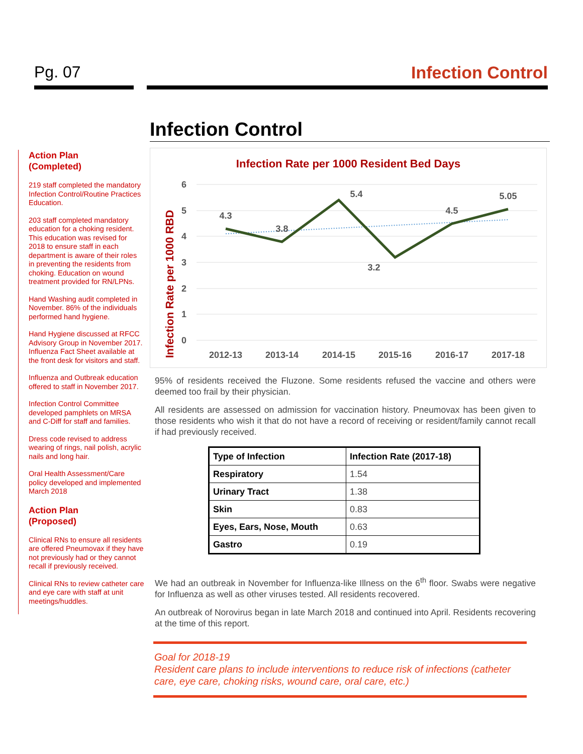Pg. 07 Infection Control
Action Plan
(Completed)
219 staff completed the mandatory Infection Control/Routine Practices Education.
203 staff completed mandatory education for a choking resident. This education was revised for 2018 to ensure staff in each department is aware of their roles in preventing the residents from choking. Education on wound treatment provided for RN/LPNs.
Hand Washing audit completed in November. 86% of the individuals performed hand hygiene.
Hand Hygiene discussed at RFCC Advisory Group in November 2017. Influenza Fact Sheet available at the front desk for visitors and staff.
Influenza and Outbreak education offered to staff in November 2017.
Infection Control Committee developed pamphlets on MRSA and C-Diff for staff and families.
Dress code revised to address wearing of rings, nail polish, acrylic nails and long hair.
Oral Health Assessment/Care policy developed and implemented March 2018
Action Plan
(Proposed)
Clinical RNs to ensure all residents are offered Pneumovax if they have not previously had or they cannot recall if previously received.
Clinical RNs to review catheter care and eye care with staff at unit meetings/huddles.
Infection Control
Infection Rate per 1000 Resident Bed Days
Infection Rate per 1000 RBD
6
5
4
3
2
1
0
2012-13
2013-14
2014-15
2015-16
2016-17
2017-18
4.3
3.8
5.4
3.2
4.5
5.05
95% of residents received the Fluzone. Some residents refused the vaccine and others were deemed too frail by their physician.
All residents are assessed on admission for vaccination history. Pneumovax has been given to those residents who wish it that do not have a record of receiving or resident/family cannot recall if had previously received.
| Type of Infection | Infection Rate (2017-18) |
| --- | --- |
| Respiratory | 1.54 |
| Urinary Tract | 1.38 |
| Skin | 0.83 |
| Eyes, Ears, Nose, Mouth | 0.63 |
| Gastro | 0.19 |
We had an outbreak in November for Influenza-like Illness on the 6<sup>th</sup> floor. Swabs were negative for Influenza as well as other viruses tested. All residents recovered.
An outbreak of Norovirus began in late March 2018 and continued into April. Residents recovering at the time of this report.
Goal for 2018-19
Resident care plans to include interventions to reduce risk of infections (catheter care, eye care, choking risks, wound care, oral care, etc.)